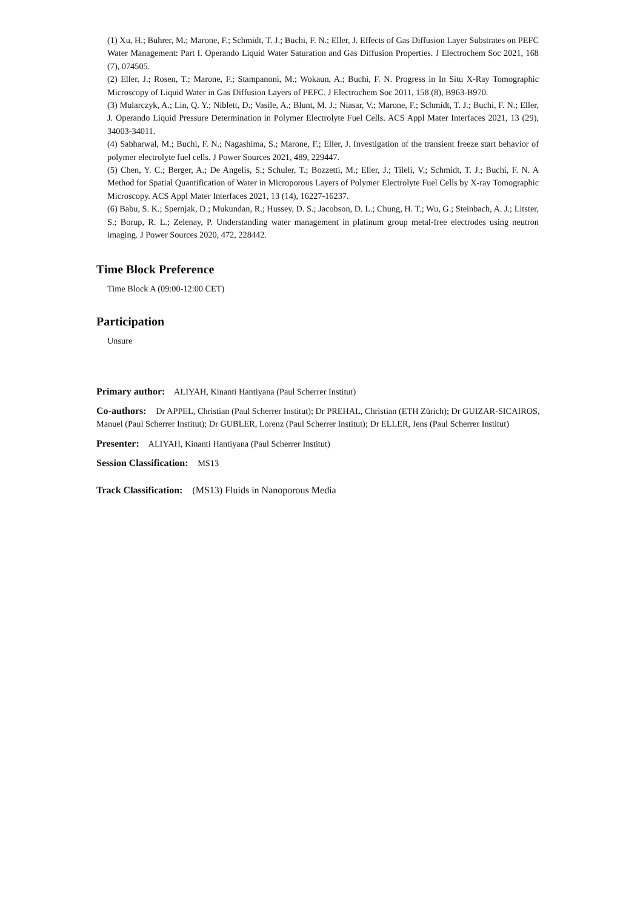(1) Xu, H.; Buhrer, M.; Marone, F.; Schmidt, T. J.; Buchi, F. N.; Eller, J. Effects of Gas Diffusion Layer Substrates on PEFC Water Management: Part I. Operando Liquid Water Saturation and Gas Diffusion Properties. J Electrochem Soc 2021, 168 (7), 074505.
(2) Eller, J.; Rosen, T.; Marone, F.; Stampanoni, M.; Wokaun, A.; Buchi, F. N. Progress in In Situ X-Ray Tomographic Microscopy of Liquid Water in Gas Diffusion Layers of PEFC. J Electrochem Soc 2011, 158 (8), B963-B970.
(3) Mularczyk, A.; Lin, Q. Y.; Niblett, D.; Vasile, A.; Blunt, M. J.; Niasar, V.; Marone, F.; Schmidt, T. J.; Buchi, F. N.; Eller, J. Operando Liquid Pressure Determination in Polymer Electrolyte Fuel Cells. ACS Appl Mater Interfaces 2021, 13 (29), 34003-34011.
(4) Sabharwal, M.; Buchi, F. N.; Nagashima, S.; Marone, F.; Eller, J. Investigation of the transient freeze start behavior of polymer electrolyte fuel cells. J Power Sources 2021, 489, 229447.
(5) Chen, Y. C.; Berger, A.; De Angelis, S.; Schuler, T.; Bozzetti, M.; Eller, J.; Tileli, V.; Schmidt, T. J.; Buchi, F. N. A Method for Spatial Quantification of Water in Microporous Layers of Polymer Electrolyte Fuel Cells by X-ray Tomographic Microscopy. ACS Appl Mater Interfaces 2021, 13 (14), 16227-16237.
(6) Babu, S. K.; Spernjak, D.; Mukundan, R.; Hussey, D. S.; Jacobson, D. L.; Chung, H. T.; Wu, G.; Steinbach, A. J.; Litster, S.; Borup, R. L.; Zelenay, P. Understanding water management in platinum group metal-free electrodes using neutron imaging. J Power Sources 2020, 472, 228442.
Time Block Preference
Time Block A (09:00-12:00 CET)
Participation
Unsure
Primary author: ALIYAH, Kinanti Hantiyana (Paul Scherrer Institut)
Co-authors: Dr APPEL, Christian (Paul Scherrer Institut); Dr PREHAL, Christian (ETH Zürich); Dr GUIZAR-SICAIROS, Manuel (Paul Scherrer Institut); Dr GUBLER, Lorenz (Paul Scherrer Institut); Dr ELLER, Jens (Paul Scherrer Institut)
Presenter: ALIYAH, Kinanti Hantiyana (Paul Scherrer Institut)
Session Classification: MS13
Track Classification: (MS13) Fluids in Nanoporous Media